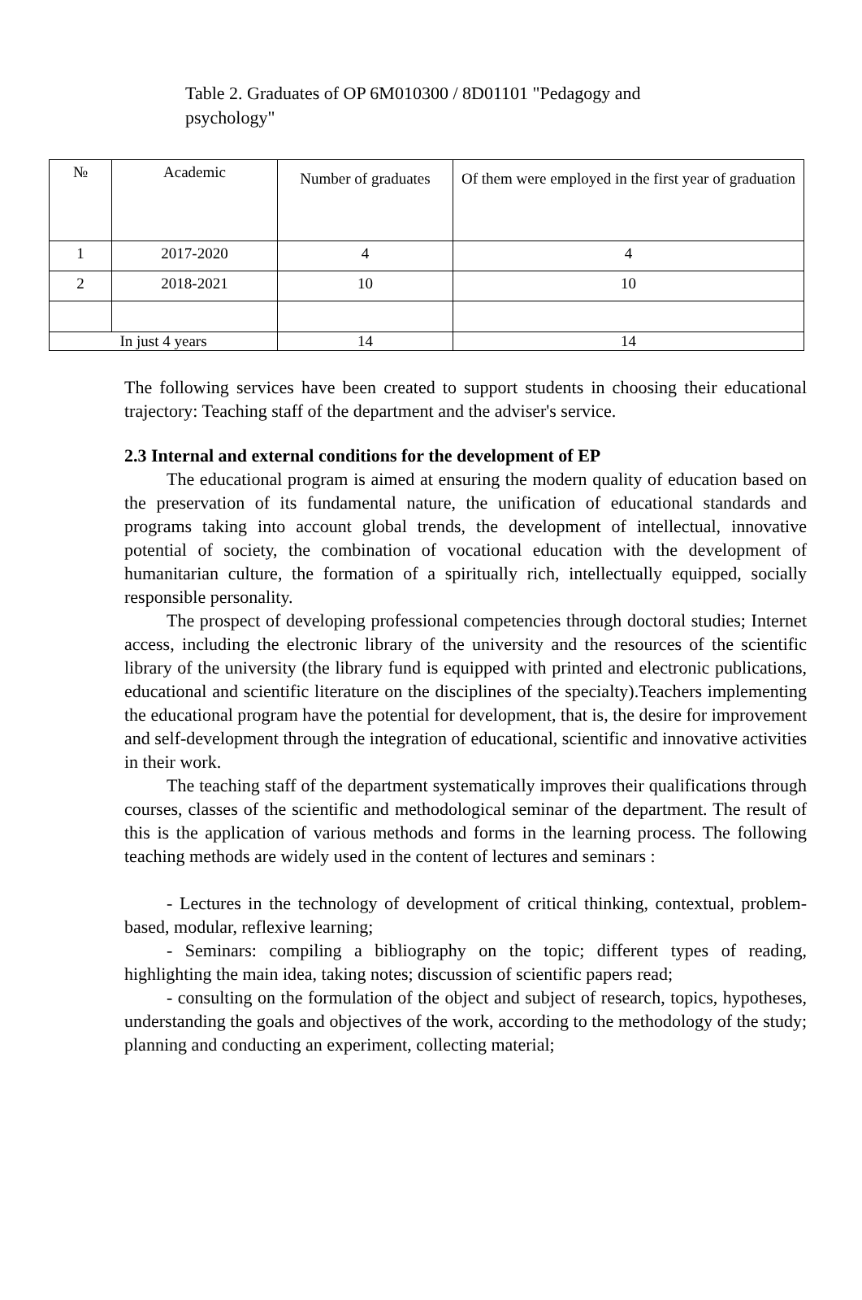Table 2. Graduates of OP 6M010300 / 8D01101 "Pedagogy and psychology"
| № | Academic | Number of graduates | Of them were employed in the first year of graduation |
| --- | --- | --- | --- |
| 1 | 2017-2020 | 4 | 4 |
| 2 | 2018-2021 | 10 | 10 |
| In just 4 years | | 14 | 14 |
The following services have been created to support students in choosing their educational trajectory: Teaching staff of the department and the adviser's service.
2.3 Internal and external conditions for the development of EP
The educational program is aimed at ensuring the modern quality of education based on the preservation of its fundamental nature, the unification of educational standards and programs taking into account global trends, the development of intellectual, innovative potential of society, the combination of vocational education with the development of humanitarian culture, the formation of a spiritually rich, intellectually equipped, socially responsible personality.
The prospect of developing professional competencies through doctoral studies; Internet access, including the electronic library of the university and the resources of the scientific library of the university (the library fund is equipped with printed and electronic publications, educational and scientific literature on the disciplines of the specialty).Teachers implementing the educational program have the potential for development, that is, the desire for improvement and self-development through the integration of educational, scientific and innovative activities in their work.
The teaching staff of the department systematically improves their qualifications through courses, classes of the scientific and methodological seminar of the department. The result of this is the application of various methods and forms in the learning process. The following teaching methods are widely used in the content of lectures and seminars :
- Lectures in the technology of development of critical thinking, contextual, problem-based, modular, reflexive learning;
- Seminars: compiling a bibliography on the topic; different types of reading, highlighting the main idea, taking notes; discussion of scientific papers read;
- consulting on the formulation of the object and subject of research, topics, hypotheses, understanding the goals and objectives of the work, according to the methodology of the study; planning and conducting an experiment, collecting material;